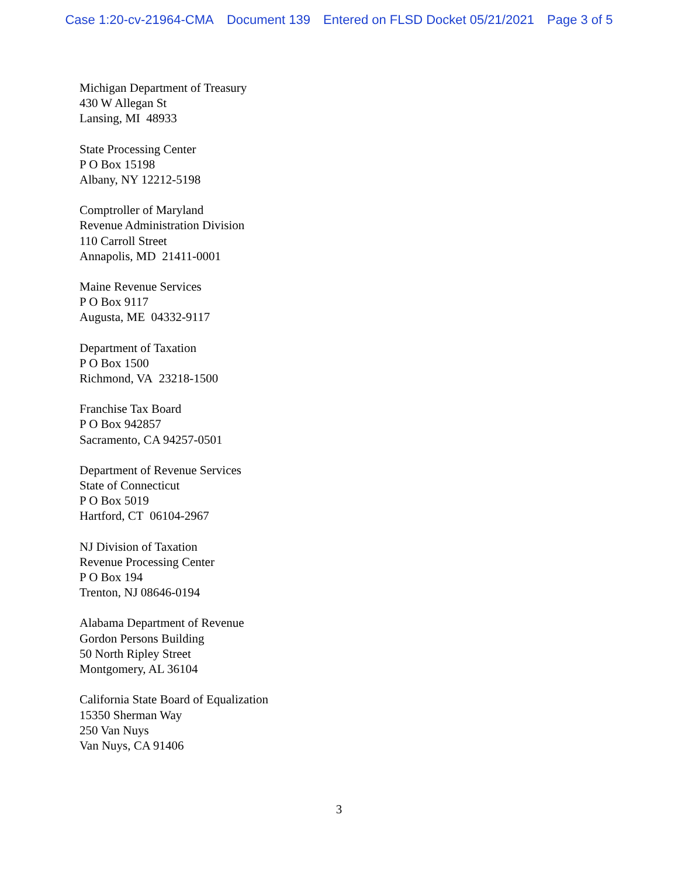Case 1:20-cv-21964-CMA Document 139 Entered on FLSD Docket 05/21/2021 Page 3 of 5
Michigan Department of Treasury
430 W Allegan St
Lansing, MI 48933
State Processing Center
P O Box 15198
Albany, NY 12212-5198
Comptroller of Maryland
Revenue Administration Division
110 Carroll Street
Annapolis, MD 21411-0001
Maine Revenue Services
P O Box 9117
Augusta, ME 04332-9117
Department of Taxation
P O Box 1500
Richmond, VA 23218-1500
Franchise Tax Board
P O Box 942857
Sacramento, CA 94257-0501
Department of Revenue Services
State of Connecticut
P O Box 5019
Hartford, CT 06104-2967
NJ Division of Taxation
Revenue Processing Center
P O Box 194
Trenton, NJ 08646-0194
Alabama Department of Revenue
Gordon Persons Building
50 North Ripley Street
Montgomery, AL 36104
California State Board of Equalization
15350 Sherman Way
250 Van Nuys
Van Nuys, CA 91406
3